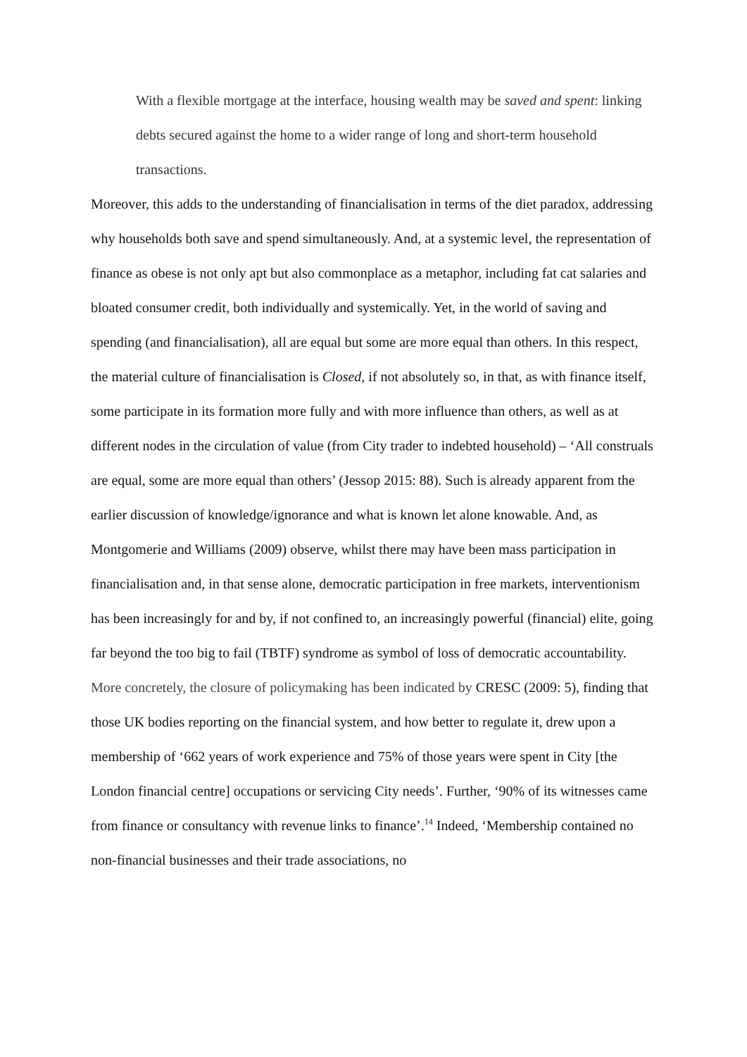With a flexible mortgage at the interface, housing wealth may be saved and spent: linking debts secured against the home to a wider range of long and short-term household transactions.
Moreover, this adds to the understanding of financialisation in terms of the diet paradox, addressing why households both save and spend simultaneously. And, at a systemic level, the representation of finance as obese is not only apt but also commonplace as a metaphor, including fat cat salaries and bloated consumer credit, both individually and systemically. Yet, in the world of saving and spending (and financialisation), all are equal but some are more equal than others. In this respect, the material culture of financialisation is Closed, if not absolutely so, in that, as with finance itself, some participate in its formation more fully and with more influence than others, as well as at different nodes in the circulation of value (from City trader to indebted household) – ‘All construals are equal, some are more equal than others’ (Jessop 2015: 88). Such is already apparent from the earlier discussion of knowledge/ignorance and what is known let alone knowable. And, as Montgomerie and Williams (2009) observe, whilst there may have been mass participation in financialisation and, in that sense alone, democratic participation in free markets, interventionism has been increasingly for and by, if not confined to, an increasingly powerful (financial) elite, going far beyond the too big to fail (TBTF) syndrome as symbol of loss of democratic accountability.
More concretely, the closure of policymaking has been indicated by CRESC (2009: 5), finding that those UK bodies reporting on the financial system, and how better to regulate it, drew upon a membership of ‘662 years of work experience and 75% of those years were spent in City [the London financial centre] occupations or servicing City needs’. Further, ‘90% of its witnesses came from finance or consultancy with revenue links to finance’.<sup>14</sup> Indeed, ‘Membership contained no non-financial businesses and their trade associations, no